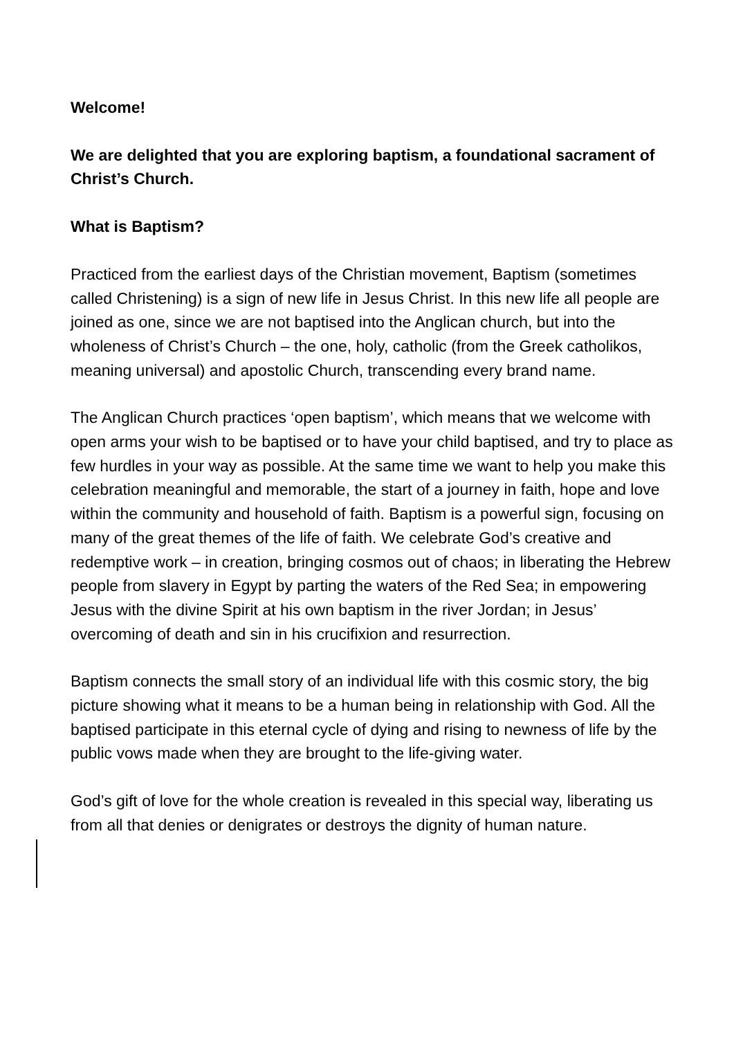Welcome!
We are delighted that you are exploring baptism, a foundational sacrament of Christ’s Church.
What is Baptism?
Practiced from the earliest days of the Christian movement, Baptism (sometimes called Christening) is a sign of new life in Jesus Christ. In this new life all people are joined as one, since we are not baptised into the Anglican church, but into the wholeness of Christ’s Church – the one, holy, catholic (from the Greek catholikos, meaning universal) and apostolic Church, transcending every brand name.
The Anglican Church practices ‘open baptism’, which means that we welcome with open arms your wish to be baptised or to have your child baptised, and try to place as few hurdles in your way as possible. At the same time we want to help you make this celebration meaningful and memorable, the start of a journey in faith, hope and love within the community and household of faith. Baptism is a powerful sign, focusing on many of the great themes of the life of faith. We celebrate God’s creative and redemptive work – in creation, bringing cosmos out of chaos; in liberating the Hebrew people from slavery in Egypt by parting the waters of the Red Sea; in empowering Jesus with the divine Spirit at his own baptism in the river Jordan; in Jesus’ overcoming of death and sin in his crucifixion and resurrection.
Baptism connects the small story of an individual life with this cosmic story, the big picture showing what it means to be a human being in relationship with God. All the baptised participate in this eternal cycle of dying and rising to newness of life by the public vows made when they are brought to the life-giving water.
God’s gift of love for the whole creation is revealed in this special way, liberating us from all that denies or denigrates or destroys the dignity of human nature.